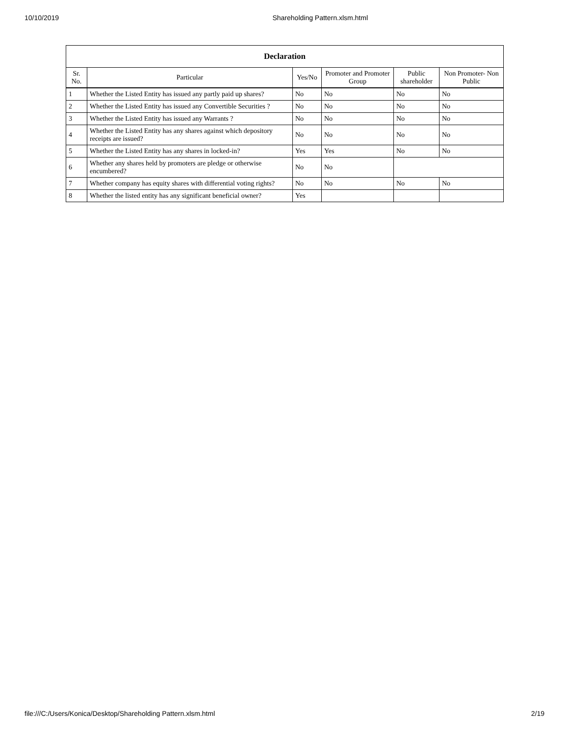10/10/2019 Shareholding Pattern.xlsm.html
| Declaration | | | | | |
| --- | --- | --- | --- | --- | --- |
| Sr. No. | Particular | Yes/No | Promoter and Promoter Group | Public shareholder | Non Promoter- Non Public |
| 1 | Whether the Listed Entity has issued any partly paid up shares? | No | No | No | No |
| 2 | Whether the Listed Entity has issued any Convertible Securities ? | No | No | No | No |
| 3 | Whether the Listed Entity has issued any Warrants ? | No | No | No | No |
| 4 | Whether the Listed Entity has any shares against which depository receipts are issued? | No | No | No | No |
| 5 | Whether the Listed Entity has any shares in locked-in? | Yes | Yes | No | No |
| 6 | Whether any shares held by promoters are pledge or otherwise encumbered? | No | No | | |
| 7 | Whether company has equity shares with differential voting rights? | No | No | No | No |
| 8 | Whether the listed entity has any significant beneficial owner? | Yes | | | |
file:///C:/Users/Konica/Desktop/Shareholding Pattern.xlsm.html 2/19